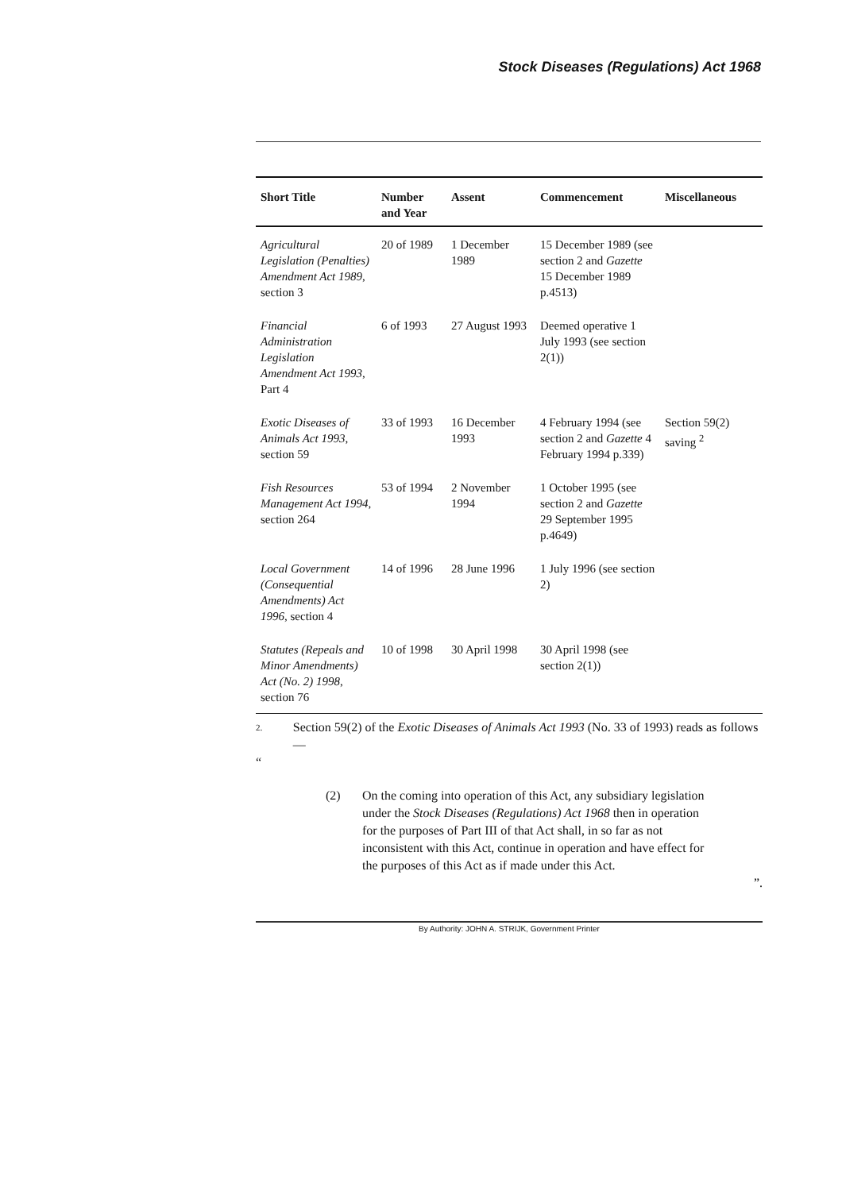Stock Diseases (Regulations) Act 1968
| Short Title | Number and Year | Assent | Commencement | Miscellaneous |
| --- | --- | --- | --- | --- |
| Agricultural Legislation (Penalties) Amendment Act 1989 , section 3 | 20 of 1989 | 1 December 1989 | 15 December 1989 (see section 2 and Gazette 15 December 1989 p.4513) | |
| Financial Administration Legislation Amendment Act 1993 , Part 4 | 6 of 1993 | 27 August 1993 | Deemed operative 1 July 1993 (see section 2(1)) | |
| Exotic Diseases of Animals Act 1993 , section 59 | 33 of 1993 | 16 December 1993 | 4 February 1994 (see section 2 and Gazette 4 February 1994 p.339) | Section 59(2) saving <sup>2</sup> |
| Fish Resources Management Act 1994 , section 264 | 53 of 1994 | 2 November 1994 | 1 October 1995 (see section 2 and Gazette 29 September 1995 p.4649) | |
| Local Government (Consequential Amendments) Act 1996 , section 4 | 14 of 1996 | 28 June 1996 | 1 July 1996 (see section 2) | |
| Statutes (Repeals and Minor Amendments) Act (No. 2) 1998 , section 76 | 10 of 1998 | 30 April 1998 | 30 April 1998 (see section 2(1)) | |
2. Section 59(2) of the Exotic Diseases of Animals Act 1993 (No. 33 of 1993) reads as follows —
“
(2) On the coming into operation of this Act, any subsidiary legislation under the Stock Diseases (Regulations) Act 1968 then in operation for the purposes of Part III of that Act shall, in so far as not inconsistent with this Act, continue in operation and have effect for the purposes of this Act as if made under this Act.
”.
By Authority: JOHN A. STRIJK, Government Printer